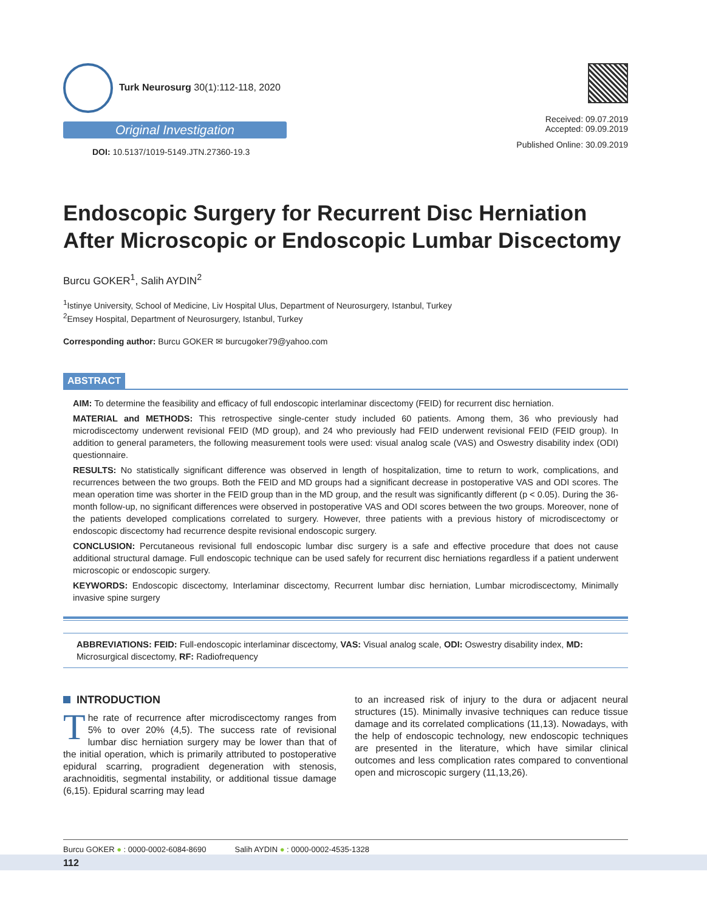Turk Neurosurg 30(1):112-118, 2020
Original Investigation
DOI: 10.5137/1019-5149.JTN.27360-19.3
Received: 09.07.2019
Accepted: 09.09.2019
Published Online: 30.09.2019
Endoscopic Surgery for Recurrent Disc Herniation After Microscopic or Endoscopic Lumbar Discectomy
Burcu GOKER<sup>1</sup>, Salih AYDIN<sup>2</sup>
<sup>1</sup> Istinye University, School of Medicine, Liv Hospital Ulus, Department of Neurosurgery, Istanbul, Turkey
<sup>2</sup> Emsey Hospital, Department of Neurosurgery, Istanbul, Turkey
Corresponding author: Burcu GOKER ✉ burcugoker79@yahoo.com
ABSTRACT
AIM: To determine the feasibility and efficacy of full endoscopic interlaminar discectomy (FEID) for recurrent disc herniation.
MATERIAL and METHODS: This retrospective single-center study included 60 patients. Among them, 36 who previously had microdiscectomy underwent revisional FEID (MD group), and 24 who previously had FEID underwent revisional FEID (FEID group). In addition to general parameters, the following measurement tools were used: visual analog scale (VAS) and Oswestry disability index (ODI) questionnaire.
RESULTS: No statistically significant difference was observed in length of hospitalization, time to return to work, complications, and recurrences between the two groups. Both the FEID and MD groups had a significant decrease in postoperative VAS and ODI scores. The mean operation time was shorter in the FEID group than in the MD group, and the result was significantly different (p < 0.05). During the 36-month follow-up, no significant differences were observed in postoperative VAS and ODI scores between the two groups. Moreover, none of the patients developed complications correlated to surgery. However, three patients with a previous history of microdiscectomy or endoscopic discectomy had recurrence despite revisional endoscopic surgery.
CONCLUSION: Percutaneous revisional full endoscopic lumbar disc surgery is a safe and effective procedure that does not cause additional structural damage. Full endoscopic technique can be used safely for recurrent disc herniations regardless if a patient underwent microscopic or endoscopic surgery.
KEYWORDS: Endoscopic discectomy, Interlaminar discectomy, Recurrent lumbar disc herniation, Lumbar microdiscectomy, Minimally invasive spine surgery
ABBREVIATIONS: FEID: Full-endoscopic interlaminar discectomy, VAS: Visual analog scale, ODI: Oswestry disability index, MD: Microsurgical discectomy, RF: Radiofrequency
INTRODUCTION
The rate of recurrence after microdiscectomy ranges from 5% to over 20% (4,5). The success rate of revisional lumbar disc herniation surgery may be lower than that of the initial operation, which is primarily attributed to postoperative epidural scarring, progradient degeneration with stenosis, arachnoiditis, segmental instability, or additional tissue damage (6,15). Epidural scarring may lead
to an increased risk of injury to the dura or adjacent neural structures (15). Minimally invasive techniques can reduce tissue damage and its correlated complications (11,13). Nowadays, with the help of endoscopic technology, new endoscopic techniques are presented in the literature, which have similar clinical outcomes and less complication rates compared to conventional open and microscopic surgery (11,13,26).
Burcu GOKER ● : 0000-0002-6084-8690 Salih AYDIN ● : 0000-0002-4535-1328
112